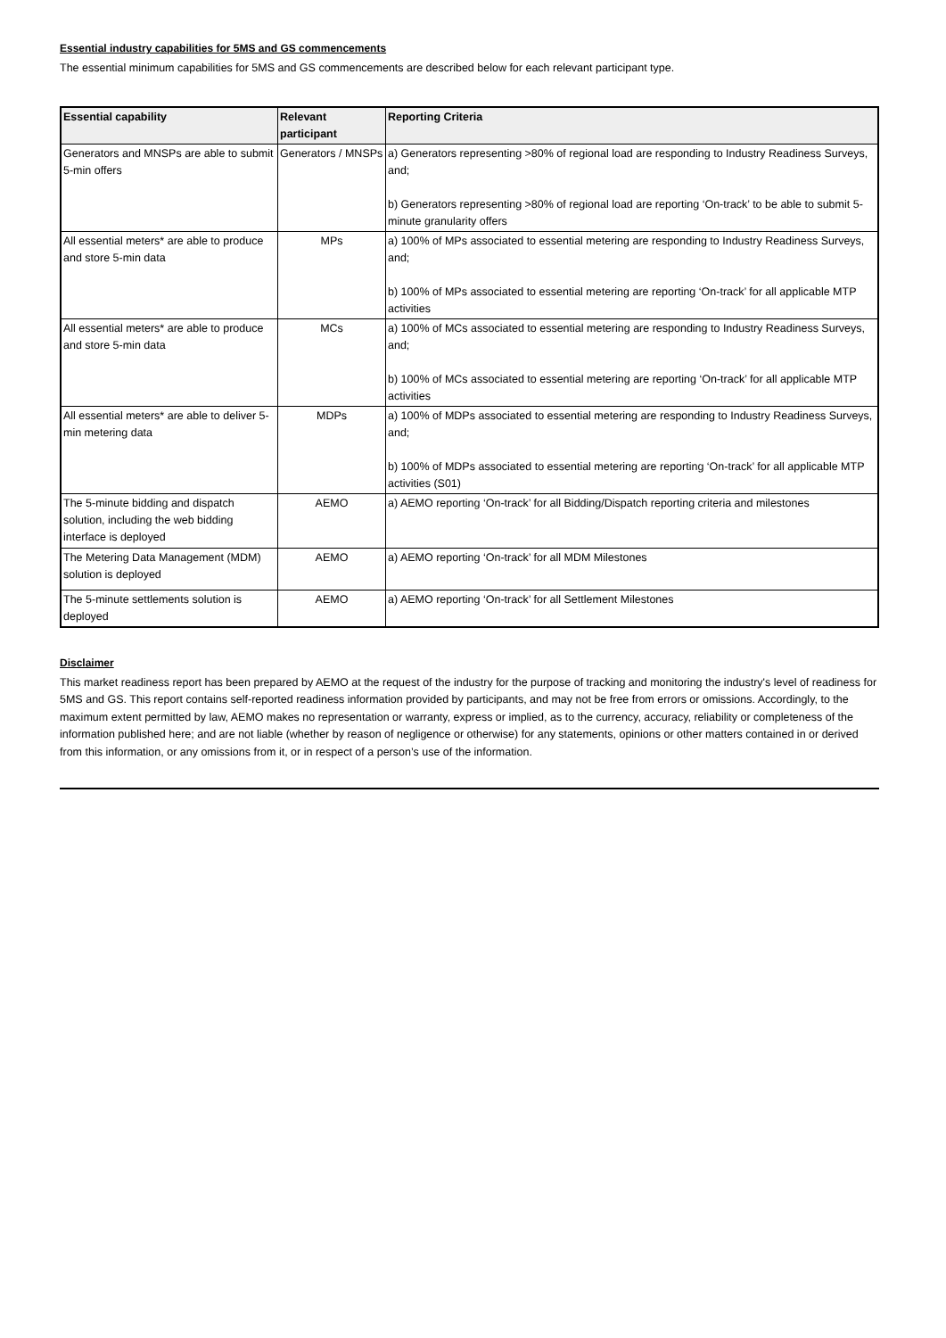Essential industry capabilities for 5MS and GS commencements
The essential minimum capabilities for 5MS and GS commencements are described below for each relevant participant type.
| Essential capability | Relevant participant | Reporting Criteria |
| --- | --- | --- |
| Generators and MNSPs are able to submit 5-min offers | Generators / MNSPs | a) Generators representing >80% of regional load are responding to Industry Readiness Surveys, and; b) Generators representing >80% of regional load are reporting ‘On-track’ to be able to submit 5-minute granularity offers |
| All essential meters* are able to produce and store 5-min data | MPs | a) 100% of MPs associated to essential metering are responding to Industry Readiness Surveys, and; b) 100% of MPs associated to essential metering are reporting ‘On-track’ for all applicable MTP activities |
| All essential meters* are able to produce and store 5-min data | MCs | a) 100% of MCs associated to essential metering are responding to Industry Readiness Surveys, and; b) 100% of MCs associated to essential metering are reporting ‘On-track’ for all applicable MTP activities |
| All essential meters* are able to deliver 5-min metering data | MDPs | a) 100% of MDPs associated to essential metering are responding to Industry Readiness Surveys, and; b) 100% of MDPs associated to essential metering are reporting ‘On-track’ for all applicable MTP activities (S01) |
| The 5-minute bidding and dispatch solution, including the web bidding interface is deployed | AEMO | a) AEMO reporting ‘On-track’ for all Bidding/Dispatch reporting criteria and milestones |
| The Metering Data Management (MDM) solution is deployed | AEMO | a) AEMO reporting ‘On-track’ for all MDM Milestones |
| The 5-minute settlements solution is deployed | AEMO | a) AEMO reporting ‘On-track’ for all Settlement Milestones |
Disclaimer
This market readiness report has been prepared by AEMO at the request of the industry for the purpose of tracking and monitoring the industry's level of readiness for 5MS and GS. This report contains self-reported readiness information provided by participants, and may not be free from errors or omissions. Accordingly, to the maximum extent permitted by law, AEMO makes no representation or warranty, express or implied, as to the currency, accuracy, reliability or completeness of the information published here; and are not liable (whether by reason of negligence or otherwise) for any statements, opinions or other matters contained in or derived from this information, or any omissions from it, or in respect of a person’s use of the information.